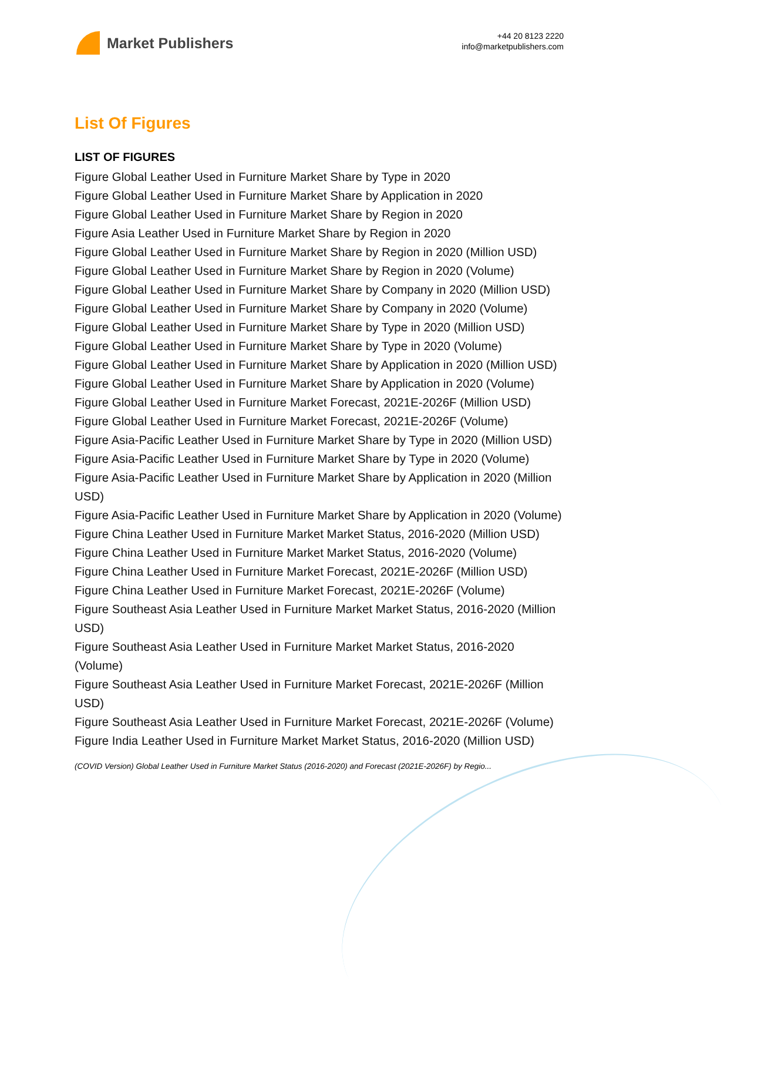Market Publishers
+44 20 8123 2220
info@marketpublishers.com
List Of Figures
LIST OF FIGURES
Figure Global Leather Used in Furniture Market Share by Type in 2020
Figure Global Leather Used in Furniture Market Share by Application in 2020
Figure Global Leather Used in Furniture Market Share by Region in 2020
Figure Asia Leather Used in Furniture Market Share by Region in 2020
Figure Global Leather Used in Furniture Market Share by Region in 2020 (Million USD)
Figure Global Leather Used in Furniture Market Share by Region in 2020 (Volume)
Figure Global Leather Used in Furniture Market Share by Company in 2020 (Million USD)
Figure Global Leather Used in Furniture Market Share by Company in 2020 (Volume)
Figure Global Leather Used in Furniture Market Share by Type in 2020 (Million USD)
Figure Global Leather Used in Furniture Market Share by Type in 2020 (Volume)
Figure Global Leather Used in Furniture Market Share by Application in 2020 (Million USD)
Figure Global Leather Used in Furniture Market Share by Application in 2020 (Volume)
Figure Global Leather Used in Furniture Market Forecast, 2021E-2026F (Million USD)
Figure Global Leather Used in Furniture Market Forecast, 2021E-2026F (Volume)
Figure Asia-Pacific Leather Used in Furniture Market Share by Type in 2020 (Million USD)
Figure Asia-Pacific Leather Used in Furniture Market Share by Type in 2020 (Volume)
Figure Asia-Pacific Leather Used in Furniture Market Share by Application in 2020 (Million USD)
Figure Asia-Pacific Leather Used in Furniture Market Share by Application in 2020 (Volume)
Figure China Leather Used in Furniture Market Market Status, 2016-2020 (Million USD)
Figure China Leather Used in Furniture Market Market Status, 2016-2020 (Volume)
Figure China Leather Used in Furniture Market Forecast, 2021E-2026F (Million USD)
Figure China Leather Used in Furniture Market Forecast, 2021E-2026F (Volume)
Figure Southeast Asia Leather Used in Furniture Market Market Status, 2016-2020 (Million USD)
Figure Southeast Asia Leather Used in Furniture Market Market Status, 2016-2020 (Volume)
Figure Southeast Asia Leather Used in Furniture Market Forecast, 2021E-2026F (Million USD)
Figure Southeast Asia Leather Used in Furniture Market Forecast, 2021E-2026F (Volume)
Figure India Leather Used in Furniture Market Market Status, 2016-2020 (Million USD)
(COVID Version) Global Leather Used in Furniture Market Status (2016-2020) and Forecast (2021E-2026F) by Regio...